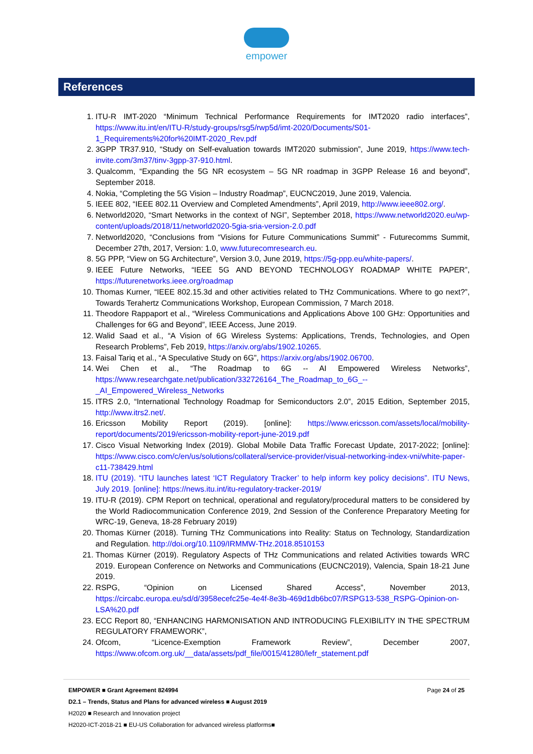empower
References
1. ITU-R IMT-2020 “Minimum Technical Performance Requirements for IMT2020 radio interfaces”, https://www.itu.int/en/ITU-R/study-groups/rsg5/rwp5d/imt-2020/Documents/S01-1_Requirements%20for%20IMT-2020_Rev.pdf
2. 3GPP TR37.910, “Study on Self-evaluation towards IMT2020 submission”, June 2019, https://www.tech-invite.com/3m37/tinv-3gpp-37-910.html.
3. Qualcomm, “Expanding the 5G NR ecosystem – 5G NR roadmap in 3GPP Release 16 and beyond”, September 2018.
4. Nokia, “Completing the 5G Vision – Industry Roadmap”, EUCNC2019, June 2019, Valencia.
5. IEEE 802, “IEEE 802.11 Overview and Completed Amendments”, April 2019, http://www.ieee802.org/.
6. Networld2020, “Smart Networks in the context of NGI”, September 2018, https://www.networld2020.eu/wp-content/uploads/2018/11/networld2020-5gia-sria-version-2.0.pdf
7. Networld2020, “Conclusions from “Visions for Future Communications Summit” - Futurecomms Summit, December 27th, 2017, Version: 1.0, www.futurecomresearch.eu.
8. 5G PPP, “View on 5G Architecture”, Version 3.0, June 2019, https://5g-ppp.eu/white-papers/.
9. IEEE Future Networks, “IEEE 5G AND BEYOND TECHNOLOGY ROADMAP WHITE PAPER”, https://futurenetworks.ieee.org/roadmap
10. Thomas Kurner, “IEEE 802.15.3d and other activities related to THz Communications. Where to go next?”, Towards Terahertz Communications Workshop, European Commission, 7 March 2018.
11. Theodore Rappaport et al., “Wireless Communications and Applications Above 100 GHz: Opportunities and Challenges for 6G and Beyond”, IEEE Access, June 2019.
12. Walid Saad et al., “A Vision of 6G Wireless Systems: Applications, Trends, Technologies, and Open Research Problems”, Feb 2019, https://arxiv.org/abs/1902.10265.
13. Faisal Tariq et al., “A Speculative Study on 6G”, https://arxiv.org/abs/1902.06700.
14. Wei Chen et al., “The Roadmap to 6G -- AI Empowered Wireless Networks”, https://www.researchgate.net/publication/332726164_The_Roadmap_to_6G_--_AI_Empowered_Wireless_Networks
15. ITRS 2.0, “International Technology Roadmap for Semiconductors 2.0”, 2015 Edition, September 2015, http://www.itrs2.net/.
16. Ericsson Mobility Report (2019). [online]: https://www.ericsson.com/assets/local/mobility-report/documents/2019/ericsson-mobility-report-june-2019.pdf
17. Cisco Visual Networking Index (2019). Global Mobile Data Traffic Forecast Update, 2017-2022; [online]: https://www.cisco.com/c/en/us/solutions/collateral/service-provider/visual-networking-index-vni/white-paper-c11-738429.html
18. ITU (2019). “ITU launches latest ‘ICT Regulatory Tracker’ to help inform key policy decisions”. ITU News, July 2019. [online]: https://news.itu.int/itu-regulatory-tracker-2019/
19. ITU-R (2019). CPM Report on technical, operational and regulatory/procedural matters to be considered by the World Radiocommunication Conference 2019, 2nd Session of the Conference Preparatory Meeting for WRC-19, Geneva, 18-28 February 2019)
20. Thomas Kürner (2018). Turning THz Communications into Reality: Status on Technology, Standardization and Regulation. http://doi.org/10.1109/IRMMW-THz.2018.8510153
21. Thomas Kürner (2019). Regulatory Aspects of THz Communications and related Activities towards WRC 2019. European Conference on Networks and Communications (EUCNC2019), Valencia, Spain 18-21 June 2019.
22. RSPG, “Opinion on Licensed Shared Access”, November 2013, https://circabc.europa.eu/sd/d/3958ecefc25e-4e4f-8e3b-469d1db6bc07/RSPG13-538_RSPG-Opinion-on-LSA%20.pdf
23. ECC Report 80, “ENHANCING HARMONISATION AND INTRODUCING FLEXIBILITY IN THE SPECTRUM REGULATORY FRAMEWORK”,
24. Ofcom, “Licence-Exemption Framework Review”, December 2007, https://www.ofcom.org.uk/__data/assets/pdf_file/0015/41280/lefr_statement.pdf
Page 24 of 25 EMPOWER ■ Grant Agreement 824994
D2.1 – Trends, Status and Plans for advanced wireless ■ August 2019
H2020 ■ Research and Innovation project
H2020-ICT-2018-21 ■ EU-US Collaboration for advanced wireless platforms■